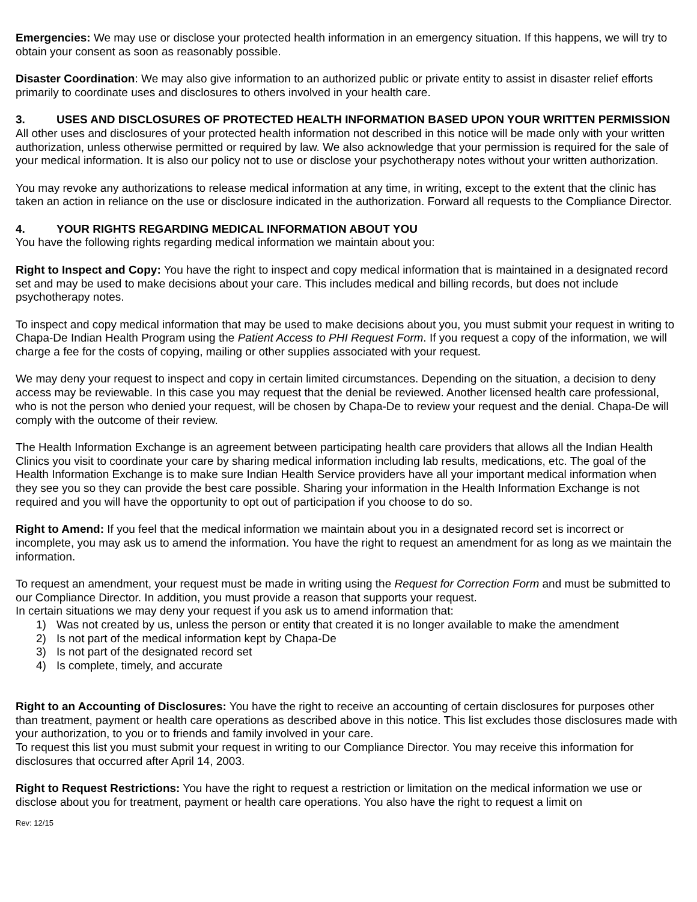Emergencies: We may use or disclose your protected health information in an emergency situation. If this happens, we will try to obtain your consent as soon as reasonably possible.
Disaster Coordination: We may also give information to an authorized public or private entity to assist in disaster relief efforts primarily to coordinate uses and disclosures to others involved in your health care.
3. USES AND DISCLOSURES OF PROTECTED HEALTH INFORMATION BASED UPON YOUR WRITTEN PERMISSION
All other uses and disclosures of your protected health information not described in this notice will be made only with your written authorization, unless otherwise permitted or required by law. We also acknowledge that your permission is required for the sale of your medical information. It is also our policy not to use or disclose your psychotherapy notes without your written authorization.
You may revoke any authorizations to release medical information at any time, in writing, except to the extent that the clinic has taken an action in reliance on the use or disclosure indicated in the authorization. Forward all requests to the Compliance Director.
4. YOUR RIGHTS REGARDING MEDICAL INFORMATION ABOUT YOU
You have the following rights regarding medical information we maintain about you:
Right to Inspect and Copy: You have the right to inspect and copy medical information that is maintained in a designated record set and may be used to make decisions about your care. This includes medical and billing records, but does not include psychotherapy notes.
To inspect and copy medical information that may be used to make decisions about you, you must submit your request in writing to Chapa-De Indian Health Program using the Patient Access to PHI Request Form. If you request a copy of the information, we will charge a fee for the costs of copying, mailing or other supplies associated with your request.
We may deny your request to inspect and copy in certain limited circumstances. Depending on the situation, a decision to deny access may be reviewable. In this case you may request that the denial be reviewed. Another licensed health care professional, who is not the person who denied your request, will be chosen by Chapa-De to review your request and the denial. Chapa-De will comply with the outcome of their review.
The Health Information Exchange is an agreement between participating health care providers that allows all the Indian Health Clinics you visit to coordinate your care by sharing medical information including lab results, medications, etc. The goal of the Health Information Exchange is to make sure Indian Health Service providers have all your important medical information when they see you so they can provide the best care possible. Sharing your information in the Health Information Exchange is not required and you will have the opportunity to opt out of participation if you choose to do so.
Right to Amend: If you feel that the medical information we maintain about you in a designated record set is incorrect or incomplete, you may ask us to amend the information. You have the right to request an amendment for as long as we maintain the information.
To request an amendment, your request must be made in writing using the Request for Correction Form and must be submitted to our Compliance Director. In addition, you must provide a reason that supports your request.
In certain situations we may deny your request if you ask us to amend information that:
1) Was not created by us, unless the person or entity that created it is no longer available to make the amendment
2) Is not part of the medical information kept by Chapa-De
3) Is not part of the designated record set
4) Is complete, timely, and accurate
Right to an Accounting of Disclosures: You have the right to receive an accounting of certain disclosures for purposes other than treatment, payment or health care operations as described above in this notice. This list excludes those disclosures made with your authorization, to you or to friends and family involved in your care.
To request this list you must submit your request in writing to our Compliance Director. You may receive this information for disclosures that occurred after April 14, 2003.
Right to Request Restrictions: You have the right to request a restriction or limitation on the medical information we use or disclose about you for treatment, payment or health care operations. You also have the right to request a limit on
Rev: 12/15